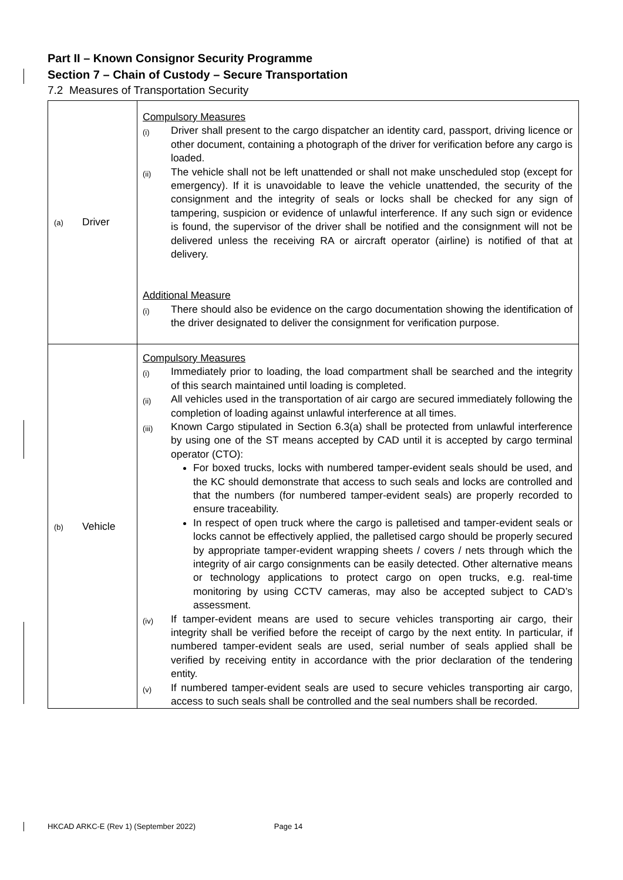Part II – Known Consignor Security Programme
Section 7 – Chain of Custody – Secure Transportation
7.2 Measures of Transportation Security
| (a) Driver | Compulsory Measures (i) Driver shall present to the cargo dispatcher an identity card, passport, driving licence or other document, containing a photograph of the driver for verification before any cargo is loaded. (ii) The vehicle shall not be left unattended or shall not make unscheduled stop (except for emergency). If it is unavoidable to leave the vehicle unattended, the security of the consignment and the integrity of seals or locks shall be checked for any sign of tampering, suspicion or evidence of unlawful interference. If any such sign or evidence is found, the supervisor of the driver shall be notified and the consignment will not be delivered unless the receiving RA or aircraft operator (airline) is notified of that at delivery. Additional Measure (i) There should also be evidence on the cargo documentation showing the identification of the driver designated to deliver the consignment for verification purpose. |
| (b) Vehicle | Compulsory Measures (i) Immediately prior to loading, the load compartment shall be searched and the integrity of this search maintained until loading is completed. (ii) All vehicles used in the transportation of air cargo are secured immediately following the completion of loading against unlawful interference at all times. (iii) Known Cargo stipulated in Section 6.3(a) shall be protected from unlawful interference by using one of the ST means accepted by CAD until it is accepted by cargo terminal operator (CTO): For boxed trucks, locks with numbered tamper-evident seals should be used, and the KC should demonstrate that access to such seals and locks are controlled and that the numbers (for numbered tamper-evident seals) are properly recorded to ensure traceability. In respect of open truck where the cargo is palletised and tamper-evident seals or locks cannot be effectively applied, the palletised cargo should be properly secured by appropriate tamper-evident wrapping sheets / covers / nets through which the integrity of air cargo consignments can be easily detected. Other alternative means or technology applications to protect cargo on open trucks, e.g. real-time monitoring by using CCTV cameras, may also be accepted subject to CAD’s assessment. (iv) If tamper-evident means are used to secure vehicles transporting air cargo, their integrity shall be verified before the receipt of cargo by the next entity. In particular, if numbered tamper-evident seals are used, serial number of seals applied shall be verified by receiving entity in accordance with the prior declaration of the tendering entity. (v) If numbered tamper-evident seals are used to secure vehicles transporting air cargo, access to such seals shall be controlled and the seal numbers shall be recorded. |
HKCAD ARKC-E (Rev 1) (September 2022) Page 14